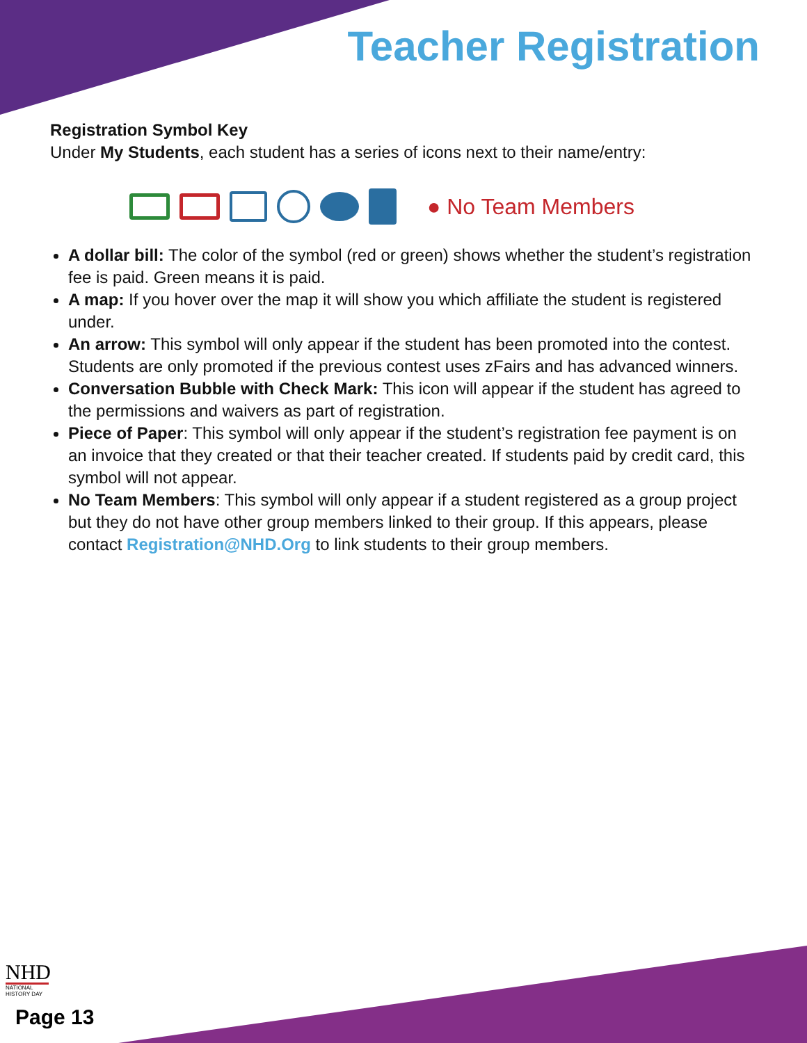Teacher Registration
Registration Symbol Key
Under My Students, each student has a series of icons next to their name/entry:
● No Team Members
A dollar bill: The color of the symbol (red or green) shows whether the student’s registration fee is paid. Green means it is paid.
A map: If you hover over the map it will show you which affiliate the student is registered under.
An arrow: This symbol will only appear if the student has been promoted into the contest. Students are only promoted if the previous contest uses zFairs and has advanced winners.
Conversation Bubble with Check Mark: This icon will appear if the student has agreed to the permissions and waivers as part of registration.
Piece of Paper: This symbol will only appear if the student’s registration fee payment is on an invoice that they created or that their teacher created. If students paid by credit card, this symbol will not appear.
No Team Members: This symbol will only appear if a student registered as a group project but they do not have other group members linked to their group. If this appears, please contact Registration@NHD.Org to link students to their group members.
NHD
NATIONAL
HISTORY DAY
Page 13